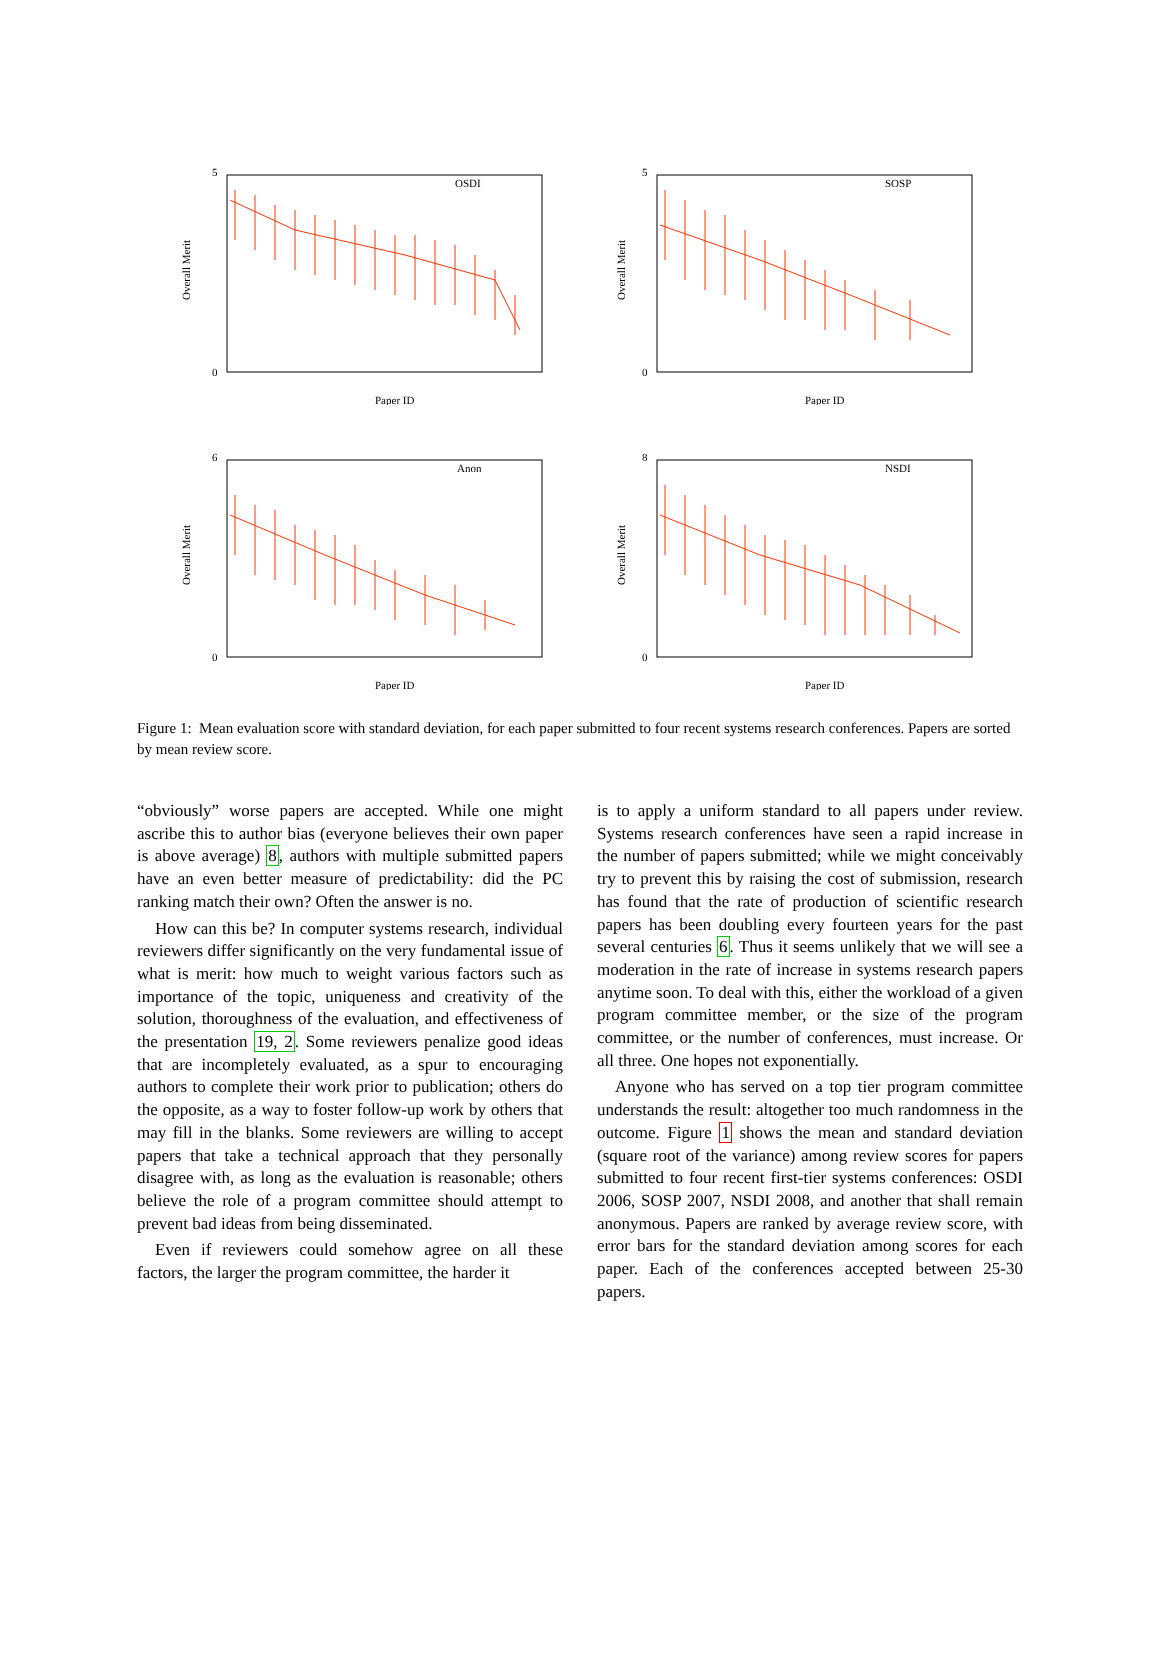OSDI
5
0
Paper ID
Overall Merit
SOSP
5
0
Paper ID
Overall Merit
Anon
6
0
Paper ID
Overall Merit
NSDI
8
0
Paper ID
Overall Merit
Figure 1: Mean evaluation score with standard deviation, for each paper submitted to four recent systems research conferences. Papers are sorted by mean review score.
“obviously” worse papers are accepted. While one might ascribe this to author bias (everyone believes their own paper is above average) 8, authors with multiple submitted papers have an even better measure of predictability: did the PC ranking match their own? Often the answer is no.
How can this be? In computer systems research, individual reviewers differ significantly on the very fundamental issue of what is merit: how much to weight various factors such as importance of the topic, uniqueness and creativity of the solution, thoroughness of the evaluation, and effectiveness of the presentation 19, 2. Some reviewers penalize good ideas that are incompletely evaluated, as a spur to encouraging authors to complete their work prior to publication; others do the opposite, as a way to foster follow-up work by others that may fill in the blanks. Some reviewers are willing to accept papers that take a technical approach that they personally disagree with, as long as the evaluation is reasonable; others believe the role of a program committee should attempt to prevent bad ideas from being disseminated.
Even if reviewers could somehow agree on all these factors, the larger the program committee, the harder it
is to apply a uniform standard to all papers under review. Systems research conferences have seen a rapid increase in the number of papers submitted; while we might conceivably try to prevent this by raising the cost of submission, research has found that the rate of production of scientific research papers has been doubling every fourteen years for the past several centuries 6. Thus it seems unlikely that we will see a moderation in the rate of increase in systems research papers anytime soon. To deal with this, either the workload of a given program committee member, or the size of the program committee, or the number of conferences, must increase. Or all three. One hopes not exponentially.
Anyone who has served on a top tier program committee understands the result: altogether too much randomness in the outcome. Figure 1 shows the mean and standard deviation (square root of the variance) among review scores for papers submitted to four recent first-tier systems conferences: OSDI 2006, SOSP 2007, NSDI 2008, and another that shall remain anonymous. Papers are ranked by average review score, with error bars for the standard deviation among scores for each paper. Each of the conferences accepted between 25-30 papers.